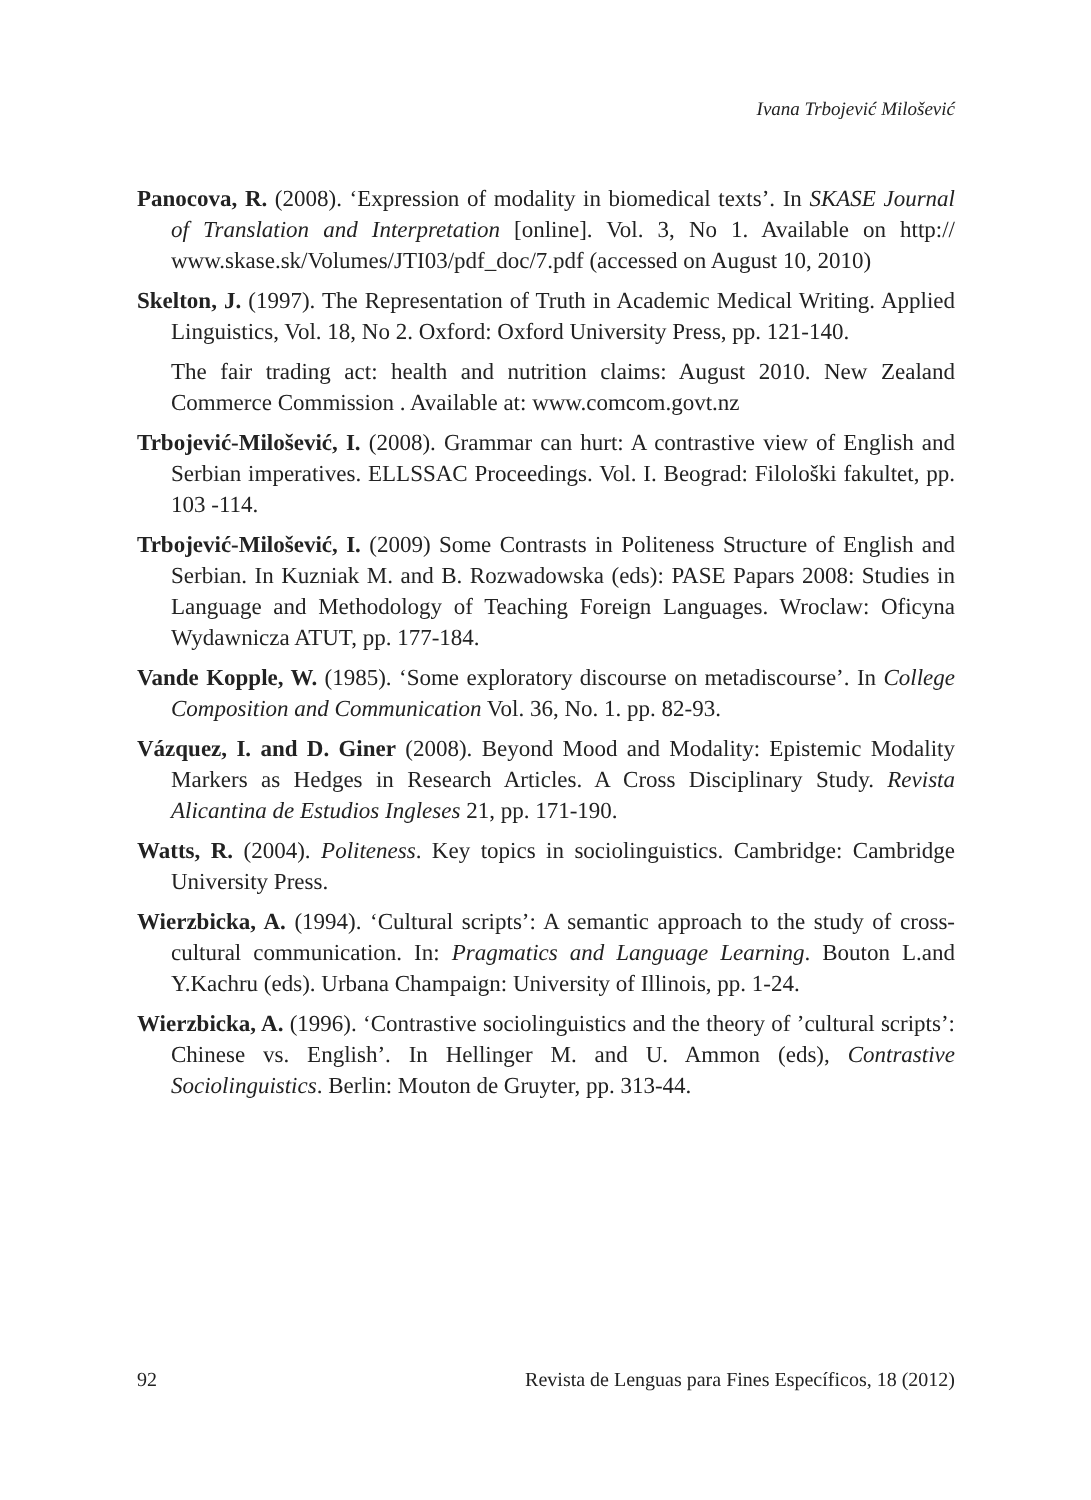Ivana Trbojević Milošević
Panocova, R. (2008). ‘Expression of modality in biomedical texts’. In SKASE Journal of Translation and Interpretation [online]. Vol. 3, No 1. Available on http:// www.skase.sk/Volumes/JTI03/pdf_doc/7.pdf (accessed on August 10, 2010)
Skelton, J. (1997). The Representation of Truth in Academic Medical Writing. Applied Linguistics, Vol. 18, No 2. Oxford: Oxford University Press, pp. 121-140.
The fair trading act: health and nutrition claims: August 2010. New Zealand Commerce Commission . Available at: www.comcom.govt.nz
Trbojević-Milošević, I. (2008). Grammar can hurt: A contrastive view of English and Serbian imperatives. ELLSSAC Proceedings. Vol. I. Beograd: Filološki fakultet, pp. 103 -114.
Trbojević-Milošević, I. (2009) Some Contrasts in Politeness Structure of English and Serbian. In Kuzniak M. and B. Rozwadowska (eds): PASE Papars 2008: Studies in Language and Methodology of Teaching Foreign Languages. Wroclaw: Oficyna Wydawnicza ATUT, pp. 177-184.
Vande Kopple, W. (1985). ‘Some exploratory discourse on metadiscourse’. In College Composition and Communication Vol. 36, No. 1. pp. 82-93.
Vázquez, I. and D. Giner (2008). Beyond Mood and Modality: Epistemic Modality Markers as Hedges in Research Articles. A Cross Disciplinary Study. Revista Alicantina de Estudios Ingleses 21, pp. 171-190.
Watts, R. (2004). Politeness. Key topics in sociolinguistics. Cambridge: Cambridge University Press.
Wierzbicka, A. (1994). ‘Cultural scripts’: A semantic approach to the study of cross-cultural communication. In: Pragmatics and Language Learning. Bouton L.and Y.Kachru (eds). Urbana Champaign: University of Illinois, pp. 1-24.
Wierzbicka, A. (1996). ‘Contrastive sociolinguistics and the theory of ’cultural scripts’: Chinese vs. English’. In Hellinger M. and U. Ammon (eds), Contrastive Sociolinguistics. Berlin: Mouton de Gruyter, pp. 313-44.
92 Revista de Lenguas para Fines Específicos, 18 (2012)